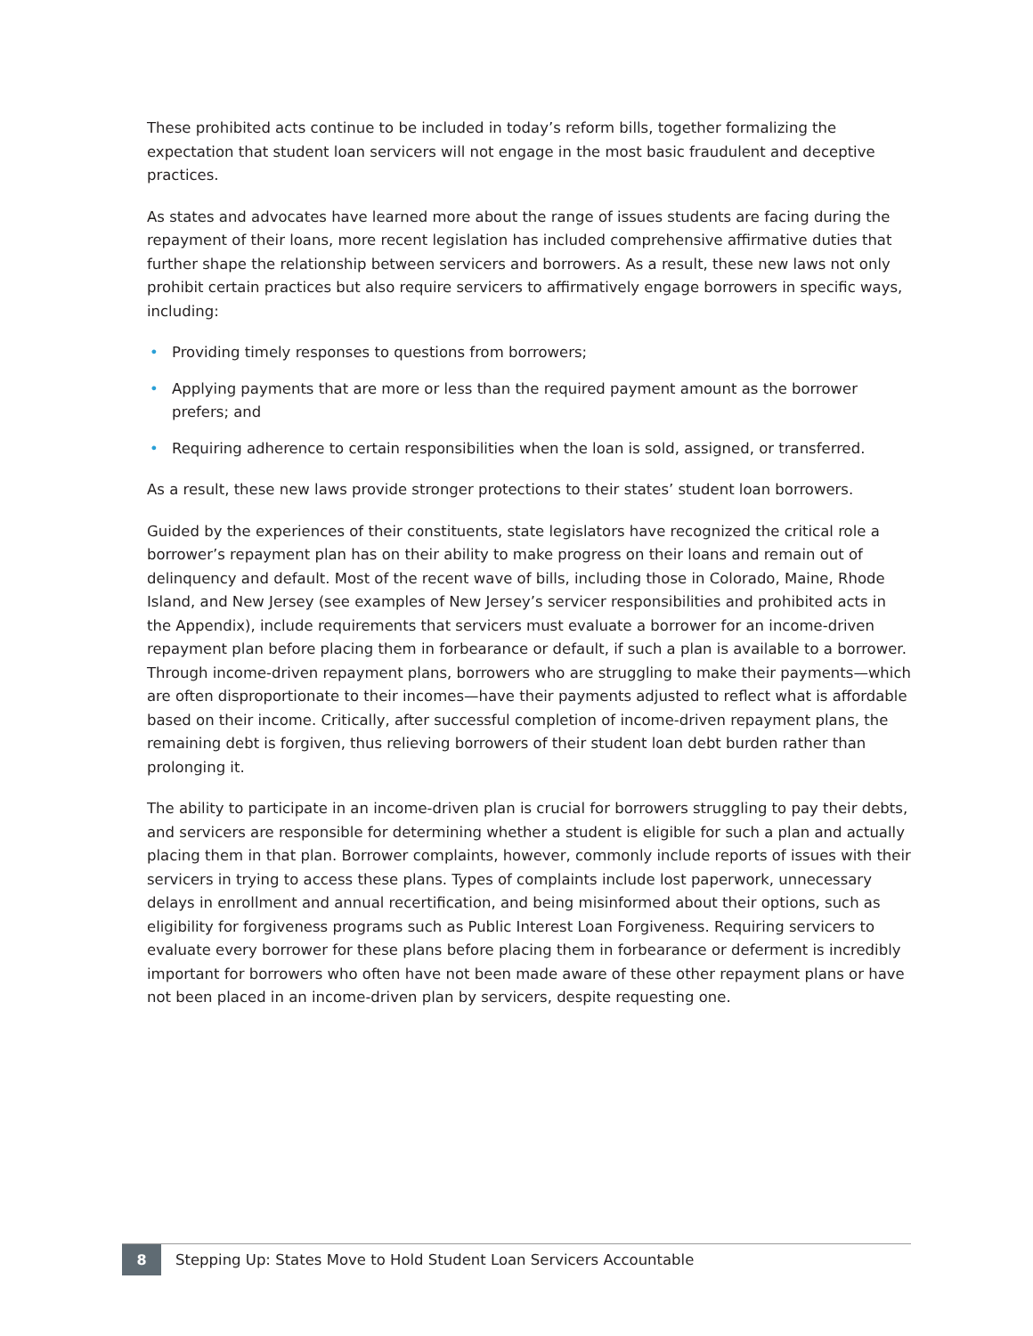These prohibited acts continue to be included in today’s reform bills, together formalizing the expectation that student loan servicers will not engage in the most basic fraudulent and deceptive practices.
As states and advocates have learned more about the range of issues students are facing during the repayment of their loans, more recent legislation has included comprehensive affirmative duties that further shape the relationship between servicers and borrowers. As a result, these new laws not only prohibit certain practices but also require servicers to affirmatively engage borrowers in specific ways, including:
• Providing timely responses to questions from borrowers;
• Applying payments that are more or less than the required payment amount as the borrower prefers; and
• Requiring adherence to certain responsibilities when the loan is sold, assigned, or transferred.
As a result, these new laws provide stronger protections to their states’ student loan borrowers.
Guided by the experiences of their constituents, state legislators have recognized the critical role a borrower’s repayment plan has on their ability to make progress on their loans and remain out of delinquency and default. Most of the recent wave of bills, including those in Colorado, Maine, Rhode Island, and New Jersey (see examples of New Jersey’s servicer responsibilities and prohibited acts in the Appendix), include requirements that servicers must evaluate a borrower for an income-driven repayment plan before placing them in forbearance or default, if such a plan is available to a borrower. Through income-driven repayment plans, borrowers who are struggling to make their payments—which are often disproportionate to their incomes—have their payments adjusted to reflect what is affordable based on their income. Critically, after successful completion of income-driven repayment plans, the remaining debt is forgiven, thus relieving borrowers of their student loan debt burden rather than prolonging it.
The ability to participate in an income-driven plan is crucial for borrowers struggling to pay their debts, and servicers are responsible for determining whether a student is eligible for such a plan and actually placing them in that plan. Borrower complaints, however, commonly include reports of issues with their servicers in trying to access these plans. Types of complaints include lost paperwork, unnecessary delays in enrollment and annual recertification, and being misinformed about their options, such as eligibility for forgiveness programs such as Public Interest Loan Forgiveness. Requiring servicers to evaluate every borrower for these plans before placing them in forbearance or deferment is incredibly important for borrowers who often have not been made aware of these other repayment plans or have not been placed in an income-driven plan by servicers, despite requesting one.
8
Stepping Up: States Move to Hold Student Loan Servicers Accountable